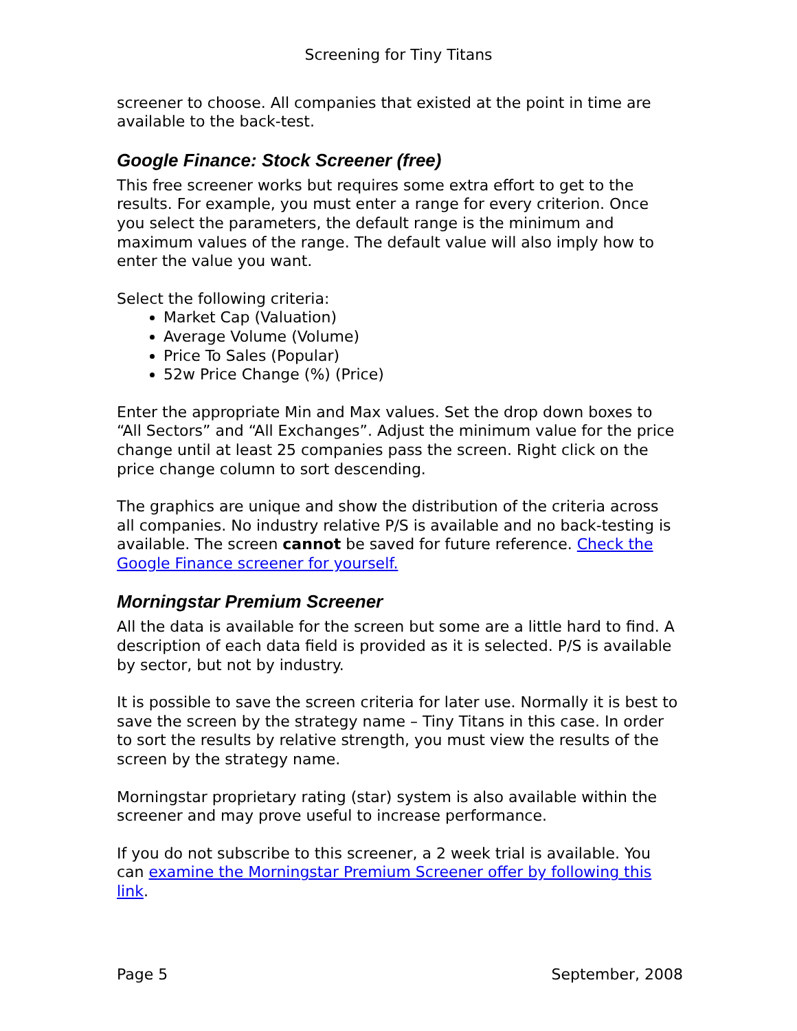Screening for Tiny Titans
screener to choose. All companies that existed at the point in time are available to the back-test.
Google Finance: Stock Screener (free)
This free screener works but requires some extra effort to get to the results. For example, you must enter a range for every criterion. Once you select the parameters, the default range is the minimum and maximum values of the range. The default value will also imply how to enter the value you want.
Select the following criteria:
Market Cap (Valuation)
Average Volume (Volume)
Price To Sales (Popular)
52w Price Change (%) (Price)
Enter the appropriate Min and Max values. Set the drop down boxes to “All Sectors” and “All Exchanges”. Adjust the minimum value for the price change until at least 25 companies pass the screen. Right click on the price change column to sort descending.
The graphics are unique and show the distribution of the criteria across all companies. No industry relative P/S is available and no back-testing is available. The screen cannot be saved for future reference. Check the Google Finance screener for yourself.
Morningstar Premium Screener
All the data is available for the screen but some are a little hard to find. A description of each data field is provided as it is selected. P/S is available by sector, but not by industry.
It is possible to save the screen criteria for later use. Normally it is best to save the screen by the strategy name – Tiny Titans in this case. In order to sort the results by relative strength, you must view the results of the screen by the strategy name.
Morningstar proprietary rating (star) system is also available within the screener and may prove useful to increase performance.
If you do not subscribe to this screener, a 2 week trial is available. You can examine the Morningstar Premium Screener offer by following this link.
Page 5 September, 2008